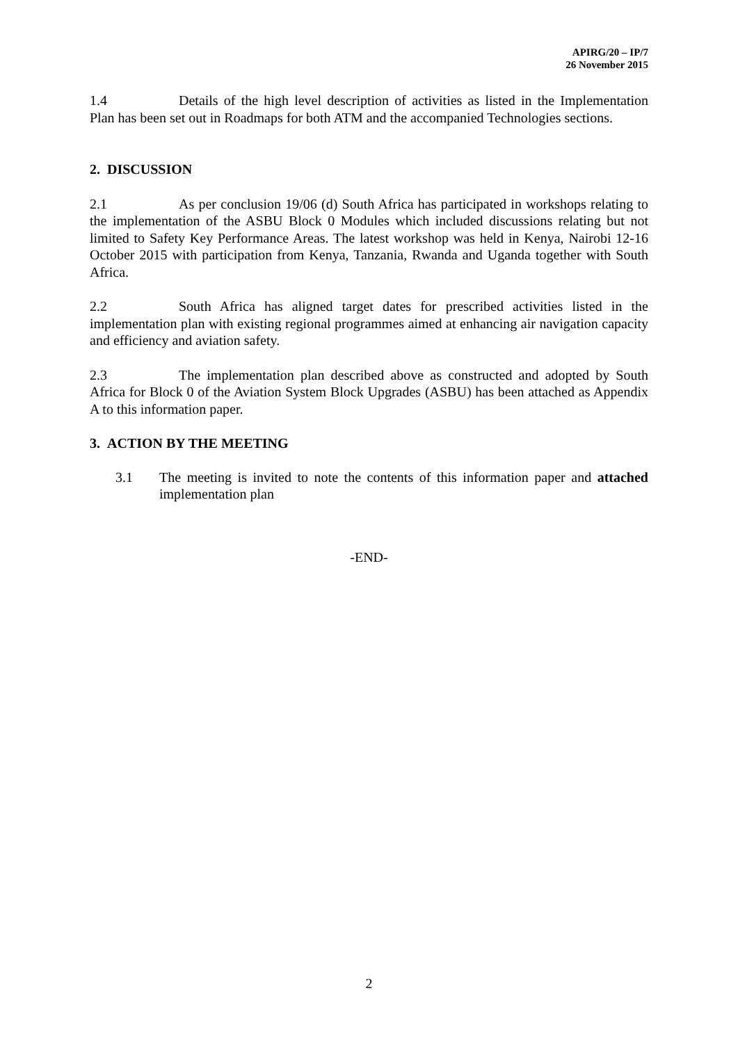APIRG/20 – IP/7
26 November 2015
1.4 Details of the high level description of activities as listed in the Implementation Plan has been set out in Roadmaps for both ATM and the accompanied Technologies sections.
2. DISCUSSION
2.1 As per conclusion 19/06 (d) South Africa has participated in workshops relating to the implementation of the ASBU Block 0 Modules which included discussions relating but not limited to Safety Key Performance Areas. The latest workshop was held in Kenya, Nairobi 12-16 October 2015 with participation from Kenya, Tanzania, Rwanda and Uganda together with South Africa.
2.2 South Africa has aligned target dates for prescribed activities listed in the implementation plan with existing regional programmes aimed at enhancing air navigation capacity and efficiency and aviation safety.
2.3 The implementation plan described above as constructed and adopted by South Africa for Block 0 of the Aviation System Block Upgrades (ASBU) has been attached as Appendix A to this information paper.
3. ACTION BY THE MEETING
3.1 The meeting is invited to note the contents of this information paper and attached implementation plan
-END-
2